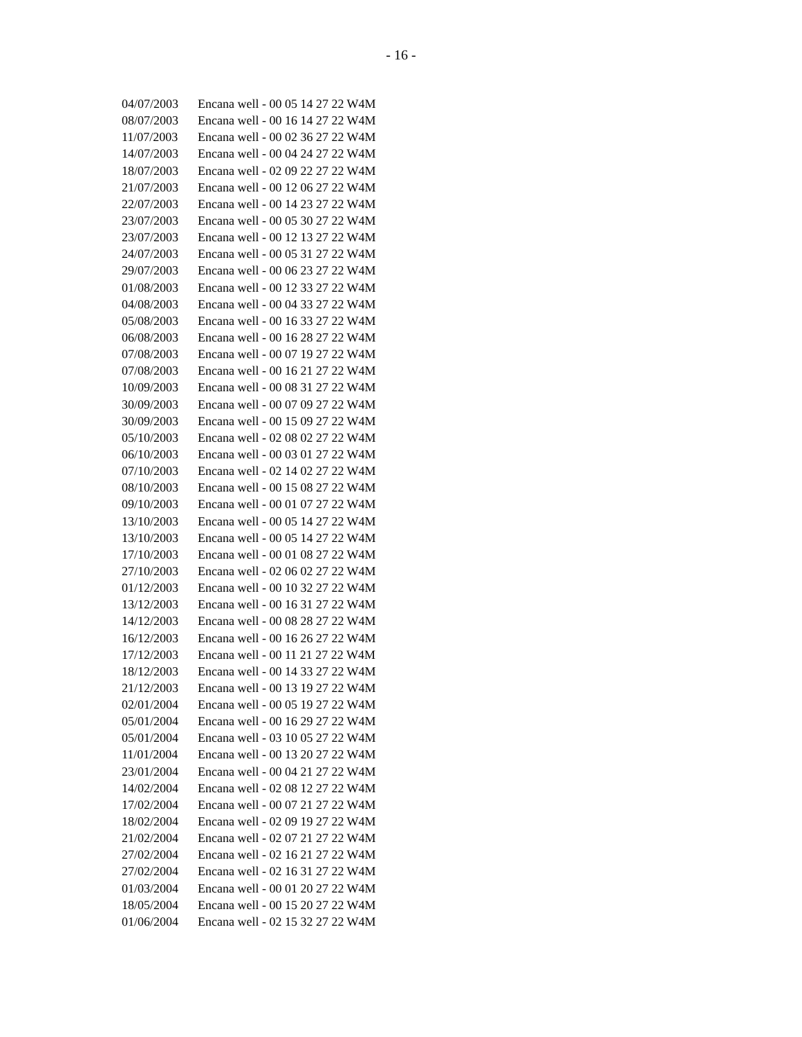- 16 -
| 04/07/2003 | Encana well - 00 05 14 27 22 W4M |
| 08/07/2003 | Encana well - 00 16 14 27 22 W4M |
| 11/07/2003 | Encana well - 00 02 36 27 22 W4M |
| 14/07/2003 | Encana well - 00 04 24 27 22 W4M |
| 18/07/2003 | Encana well - 02 09 22 27 22 W4M |
| 21/07/2003 | Encana well - 00 12 06 27 22 W4M |
| 22/07/2003 | Encana well - 00 14 23 27 22 W4M |
| 23/07/2003 | Encana well - 00 05 30 27 22 W4M |
| 23/07/2003 | Encana well - 00 12 13 27 22 W4M |
| 24/07/2003 | Encana well - 00 05 31 27 22 W4M |
| 29/07/2003 | Encana well - 00 06 23 27 22 W4M |
| 01/08/2003 | Encana well - 00 12 33 27 22 W4M |
| 04/08/2003 | Encana well - 00 04 33 27 22 W4M |
| 05/08/2003 | Encana well - 00 16 33 27 22 W4M |
| 06/08/2003 | Encana well - 00 16 28 27 22 W4M |
| 07/08/2003 | Encana well - 00 07 19 27 22 W4M |
| 07/08/2003 | Encana well - 00 16 21 27 22 W4M |
| 10/09/2003 | Encana well - 00 08 31 27 22 W4M |
| 30/09/2003 | Encana well - 00 07 09 27 22 W4M |
| 30/09/2003 | Encana well - 00 15 09 27 22 W4M |
| 05/10/2003 | Encana well - 02 08 02 27 22 W4M |
| 06/10/2003 | Encana well - 00 03 01 27 22 W4M |
| 07/10/2003 | Encana well - 02 14 02 27 22 W4M |
| 08/10/2003 | Encana well - 00 15 08 27 22 W4M |
| 09/10/2003 | Encana well - 00 01 07 27 22 W4M |
| 13/10/2003 | Encana well - 00 05 14 27 22 W4M |
| 13/10/2003 | Encana well - 00 05 14 27 22 W4M |
| 17/10/2003 | Encana well - 00 01 08 27 22 W4M |
| 27/10/2003 | Encana well - 02 06 02 27 22 W4M |
| 01/12/2003 | Encana well - 00 10 32 27 22 W4M |
| 13/12/2003 | Encana well - 00 16 31 27 22 W4M |
| 14/12/2003 | Encana well - 00 08 28 27 22 W4M |
| 16/12/2003 | Encana well - 00 16 26 27 22 W4M |
| 17/12/2003 | Encana well - 00 11 21 27 22 W4M |
| 18/12/2003 | Encana well - 00 14 33 27 22 W4M |
| 21/12/2003 | Encana well - 00 13 19 27 22 W4M |
| 02/01/2004 | Encana well - 00 05 19 27 22 W4M |
| 05/01/2004 | Encana well - 00 16 29 27 22 W4M |
| 05/01/2004 | Encana well - 03 10 05 27 22 W4M |
| 11/01/2004 | Encana well - 00 13 20 27 22 W4M |
| 23/01/2004 | Encana well - 00 04 21 27 22 W4M |
| 14/02/2004 | Encana well - 02 08 12 27 22 W4M |
| 17/02/2004 | Encana well - 00 07 21 27 22 W4M |
| 18/02/2004 | Encana well - 02 09 19 27 22 W4M |
| 21/02/2004 | Encana well - 02 07 21 27 22 W4M |
| 27/02/2004 | Encana well - 02 16 21 27 22 W4M |
| 27/02/2004 | Encana well - 02 16 31 27 22 W4M |
| 01/03/2004 | Encana well - 00 01 20 27 22 W4M |
| 18/05/2004 | Encana well - 00 15 20 27 22 W4M |
| 01/06/2004 | Encana well - 02 15 32 27 22 W4M |